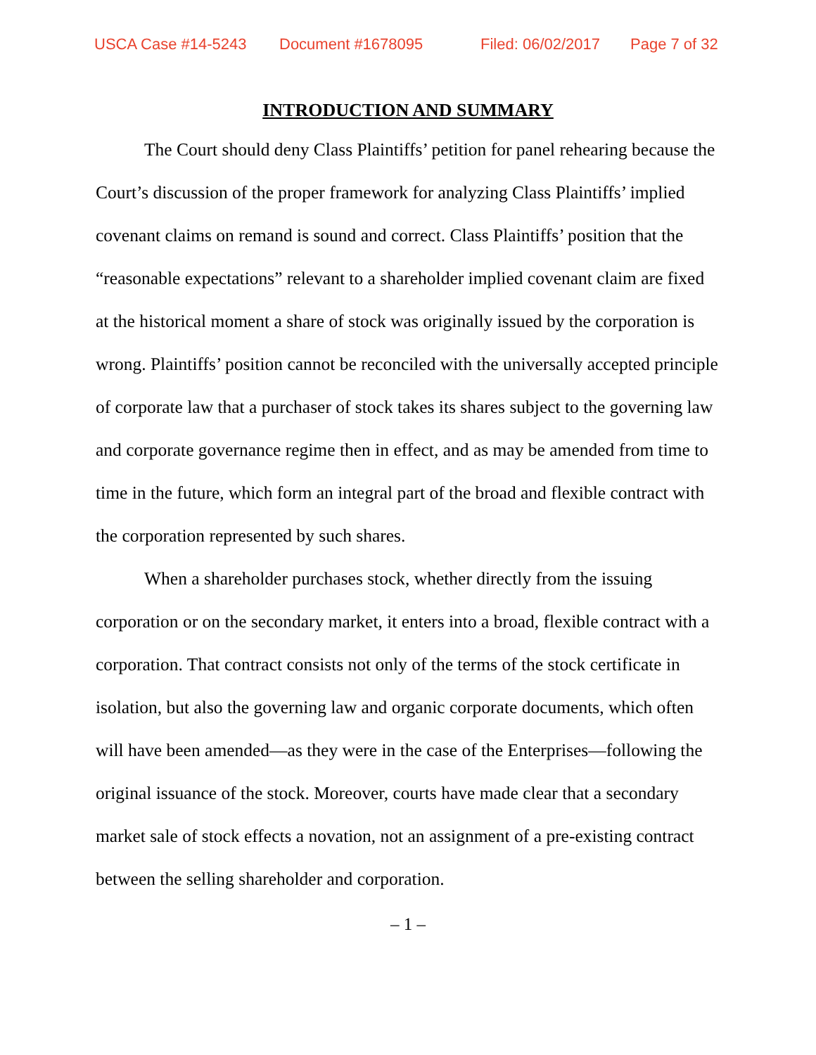USCA Case #14-5243 Document #1678095 Filed: 06/02/2017 Page 7 of 32
INTRODUCTION AND SUMMARY
The Court should deny Class Plaintiffs’ petition for panel rehearing because the Court’s discussion of the proper framework for analyzing Class Plaintiffs’ implied covenant claims on remand is sound and correct. Class Plaintiffs’ position that the “reasonable expectations” relevant to a shareholder implied covenant claim are fixed at the historical moment a share of stock was originally issued by the corporation is wrong. Plaintiffs’ position cannot be reconciled with the universally accepted principle of corporate law that a purchaser of stock takes its shares subject to the governing law and corporate governance regime then in effect, and as may be amended from time to time in the future, which form an integral part of the broad and flexible contract with the corporation represented by such shares.
When a shareholder purchases stock, whether directly from the issuing corporation or on the secondary market, it enters into a broad, flexible contract with a corporation. That contract consists not only of the terms of the stock certificate in isolation, but also the governing law and organic corporate documents, which often will have been amended—as they were in the case of the Enterprises—following the original issuance of the stock. Moreover, courts have made clear that a secondary market sale of stock effects a novation, not an assignment of a pre-existing contract between the selling shareholder and corporation.
– 1 –